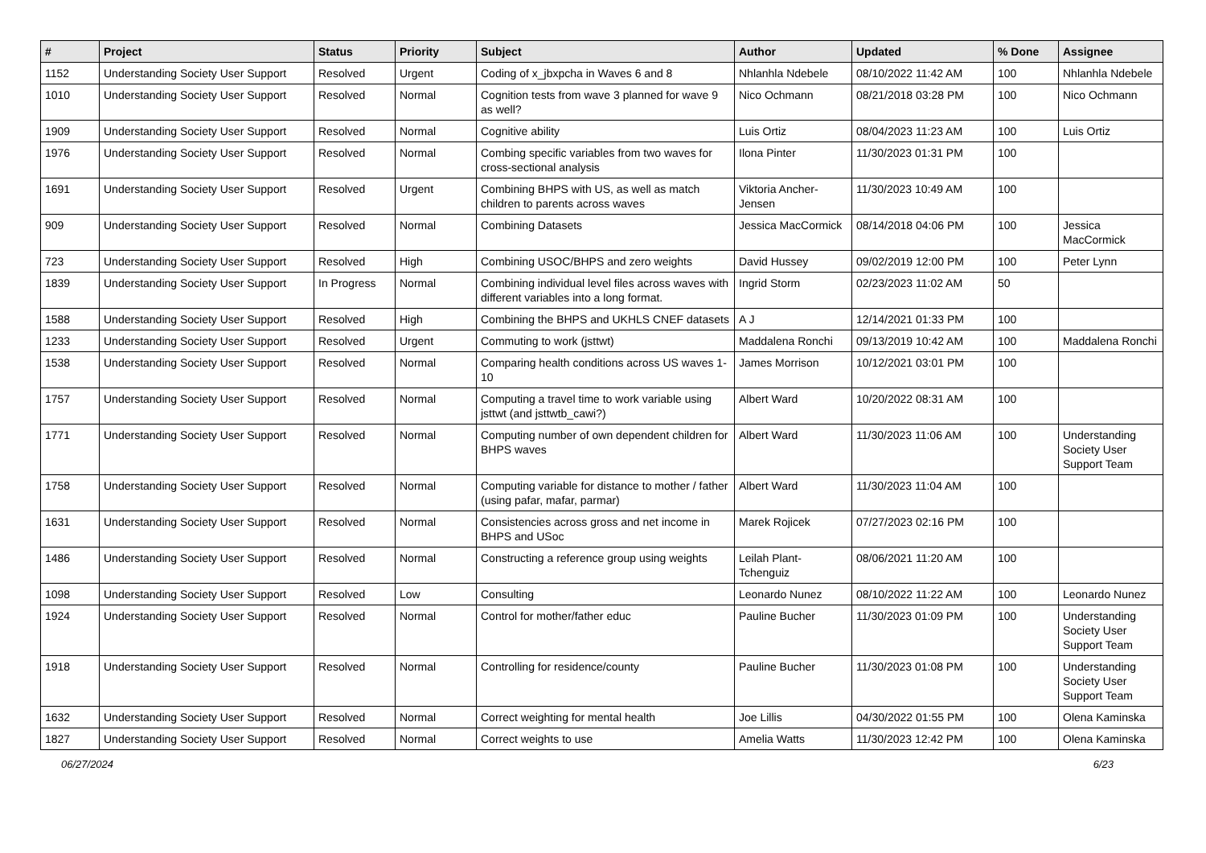| # | Project | Status | Priority | Subject | Author | Updated | % Done | Assignee |
| --- | --- | --- | --- | --- | --- | --- | --- | --- |
| 1152 | Understanding Society User Support | Resolved | Urgent | Coding of x_jbxpcha in Waves 6 and 8 | Nhlanhla Ndebele | 08/10/2022 11:42 AM | 100 | Nhlanhla Ndebele |
| 1010 | Understanding Society User Support | Resolved | Normal | Cognition tests from wave 3 planned for wave 9 as well? | Nico Ochmann | 08/21/2018 03:28 PM | 100 | Nico Ochmann |
| 1909 | Understanding Society User Support | Resolved | Normal | Cognitive ability | Luis Ortiz | 08/04/2023 11:23 AM | 100 | Luis Ortiz |
| 1976 | Understanding Society User Support | Resolved | Normal | Combing specific variables from two waves for cross-sectional analysis | Ilona Pinter | 11/30/2023 01:31 PM | 100 | |
| 1691 | Understanding Society User Support | Resolved | Urgent | Combining BHPS with US, as well as match children to parents across waves | Viktoria Ancher-Jensen | 11/30/2023 10:49 AM | 100 | |
| 909 | Understanding Society User Support | Resolved | Normal | Combining Datasets | Jessica MacCormick | 08/14/2018 04:06 PM | 100 | Jessica MacCormick |
| 723 | Understanding Society User Support | Resolved | High | Combining USOC/BHPS and zero weights | David Hussey | 09/02/2019 12:00 PM | 100 | Peter Lynn |
| 1839 | Understanding Society User Support | In Progress | Normal | Combining individual level files across waves with different variables into a long format. | Ingrid Storm | 02/23/2023 11:02 AM | 50 | |
| 1588 | Understanding Society User Support | Resolved | High | Combining the BHPS and UKHLS CNEF datasets | A J | 12/14/2021 01:33 PM | 100 | |
| 1233 | Understanding Society User Support | Resolved | Urgent | Commuting to work (jsttwt) | Maddalena Ronchi | 09/13/2019 10:42 AM | 100 | Maddalena Ronchi |
| 1538 | Understanding Society User Support | Resolved | Normal | Comparing health conditions across US waves 1-10 | James Morrison | 10/12/2021 03:01 PM | 100 | |
| 1757 | Understanding Society User Support | Resolved | Normal | Computing a travel time to work variable using jsttwt (and jsttwtb_cawi?) | Albert Ward | 10/20/2022 08:31 AM | 100 | |
| 1771 | Understanding Society User Support | Resolved | Normal | Computing number of own dependent children for BHPS waves | Albert Ward | 11/30/2023 11:06 AM | 100 | Understanding Society User Support Team |
| 1758 | Understanding Society User Support | Resolved | Normal | Computing variable for distance to mother / father (using pafar, mafar, parmar) | Albert Ward | 11/30/2023 11:04 AM | 100 | |
| 1631 | Understanding Society User Support | Resolved | Normal | Consistencies across gross and net income in BHPS and USoc | Marek Rojicek | 07/27/2023 02:16 PM | 100 | |
| 1486 | Understanding Society User Support | Resolved | Normal | Constructing a reference group using weights | Leilah Plant-Tchenguiz | 08/06/2021 11:20 AM | 100 | |
| 1098 | Understanding Society User Support | Resolved | Low | Consulting | Leonardo Nunez | 08/10/2022 11:22 AM | 100 | Leonardo Nunez |
| 1924 | Understanding Society User Support | Resolved | Normal | Control for mother/father educ | Pauline Bucher | 11/30/2023 01:09 PM | 100 | Understanding Society User Support Team |
| 1918 | Understanding Society User Support | Resolved | Normal | Controlling for residence/county | Pauline Bucher | 11/30/2023 01:08 PM | 100 | Understanding Society User Support Team |
| 1632 | Understanding Society User Support | Resolved | Normal | Correct weighting for mental health | Joe Lillis | 04/30/2022 01:55 PM | 100 | Olena Kaminska |
| 1827 | Understanding Society User Support | Resolved | Normal | Correct weights to use | Amelia Watts | 11/30/2023 12:42 PM | 100 | Olena Kaminska |
06/27/2024 6/23